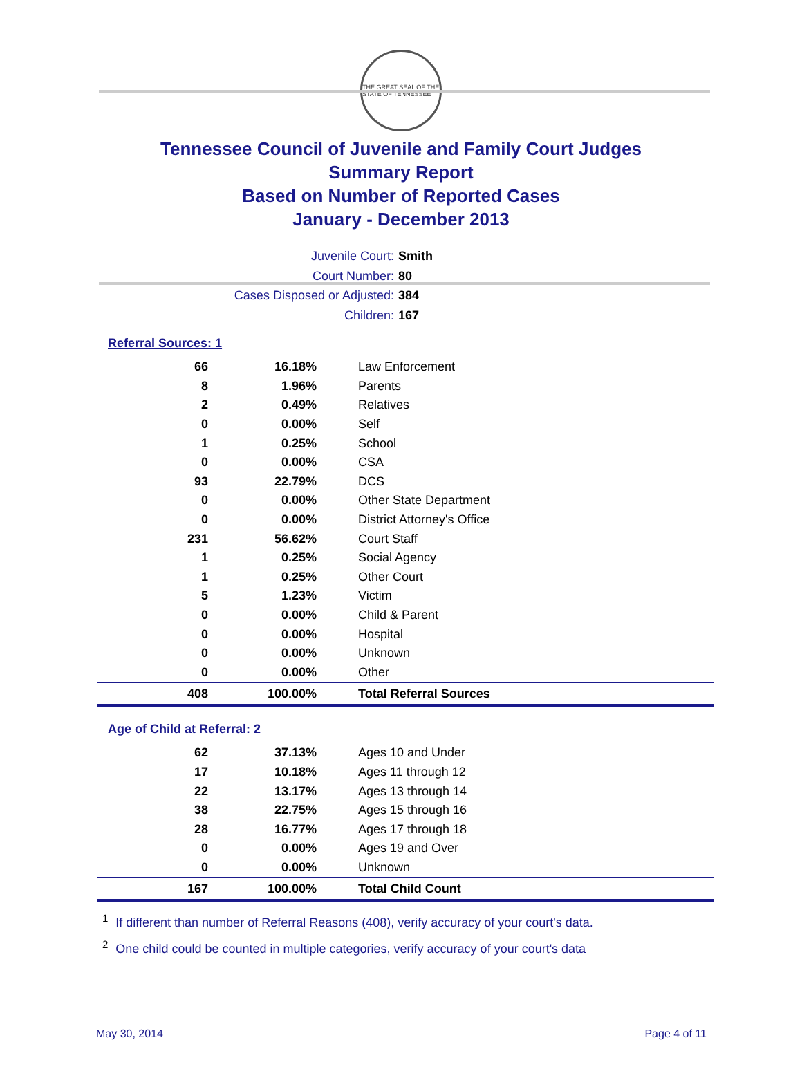THE GREAT SEAL OF THE STATE OF TENNESSEE
Tennessee Council of Juvenile and Family Court Judges
Summary Report
Based on Number of Reported Cases
January - December 2013
Juvenile Court: Smith
Court Number: 80
Cases Disposed or Adjusted: 384
Children: 167
Referral Sources: 1
| 66 | 16.18% | Law Enforcement |
| 8 | 1.96% | Parents |
| 2 | 0.49% | Relatives |
| 0 | 0.00% | Self |
| 1 | 0.25% | School |
| 0 | 0.00% | CSA |
| 93 | 22.79% | DCS |
| 0 | 0.00% | Other State Department |
| 0 | 0.00% | District Attorney's Office |
| 231 | 56.62% | Court Staff |
| 1 | 0.25% | Social Agency |
| 1 | 0.25% | Other Court |
| 5 | 1.23% | Victim |
| 0 | 0.00% | Child & Parent |
| 0 | 0.00% | Hospital |
| 0 | 0.00% | Unknown |
| 0 | 0.00% | Other |
| 408 | 100.00% | Total Referral Sources |
Age of Child at Referral: 2
| 62 | 37.13% | Ages 10 and Under |
| 17 | 10.18% | Ages 11 through 12 |
| 22 | 13.17% | Ages 13 through 14 |
| 38 | 22.75% | Ages 15 through 16 |
| 28 | 16.77% | Ages 17 through 18 |
| 0 | 0.00% | Ages 19 and Over |
| 0 | 0.00% | Unknown |
| 167 | 100.00% | Total Child Count |
<sup>1</sup> If different than number of Referral Reasons (408), verify accuracy of your court's data.
<sup>2</sup> One child could be counted in multiple categories, verify accuracy of your court's data
May 30, 2014 Page 4 of 11